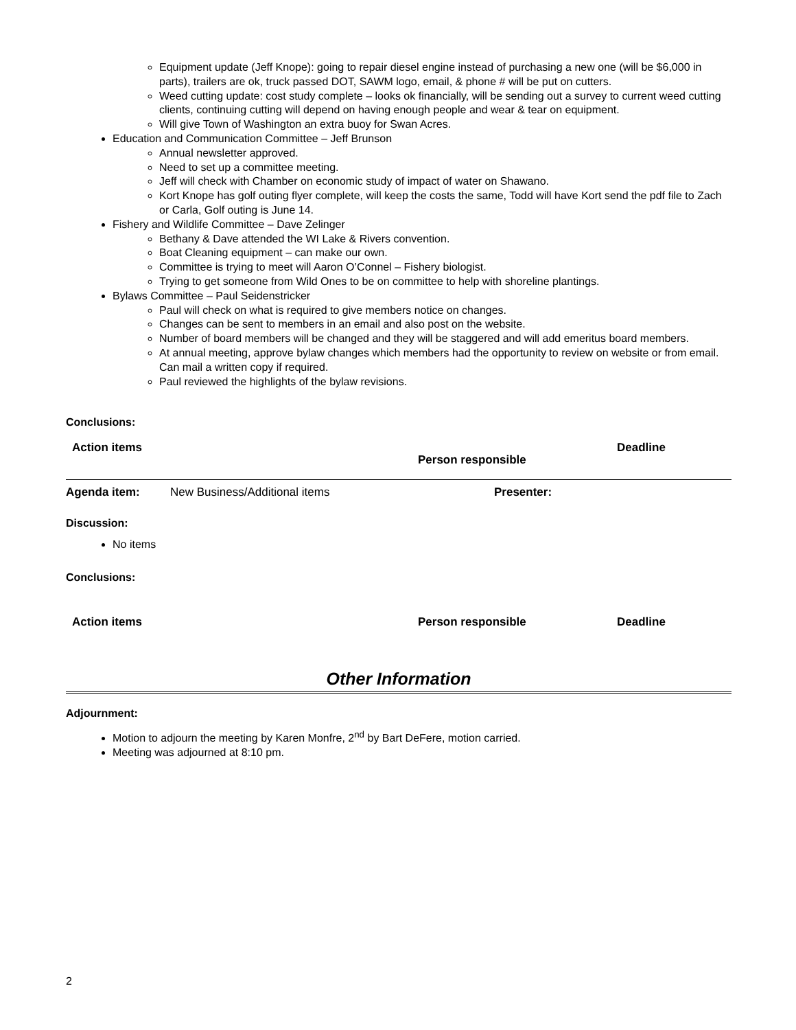Equipment update (Jeff Knope): going to repair diesel engine instead of purchasing a new one (will be $6,000 in parts), trailers are ok, truck passed DOT, SAWM logo, email, & phone # will be put on cutters.
Weed cutting update: cost study complete – looks ok financially, will be sending out a survey to current weed cutting clients, continuing cutting will depend on having enough people and wear & tear on equipment.
Will give Town of Washington an extra buoy for Swan Acres.
Education and Communication Committee – Jeff Brunson
Annual newsletter approved.
Need to set up a committee meeting.
Jeff will check with Chamber on economic study of impact of water on Shawano.
Kort Knope has golf outing flyer complete, will keep the costs the same, Todd will have Kort send the pdf file to Zach or Carla, Golf outing is June 14.
Fishery and Wildlife Committee – Dave Zelinger
Bethany & Dave attended the WI Lake & Rivers convention.
Boat Cleaning equipment – can make our own.
Committee is trying to meet will Aaron O’Connel – Fishery biologist.
Trying to get someone from Wild Ones to be on committee to help with shoreline plantings.
Bylaws Committee – Paul Seidenstricker
Paul will check on what is required to give members notice on changes.
Changes can be sent to members in an email and also post on the website.
Number of board members will be changed and they will be staggered and will add emeritus board members.
At annual meeting, approve bylaw changes which members had the opportunity to review on website or from email. Can mail a written copy if required.
Paul reviewed the highlights of the bylaw revisions.
Conclusions:
| Action items | Person responsible | Deadline |
| Agenda item: | New Business/Additional items | Presenter: |
Discussion:
No items
Conclusions:
| Action items | Person responsible | Deadline |
Other Information
Adjournment:
Motion to adjourn the meeting by Karen Monfre, 2<sup>nd</sup> by Bart DeFere, motion carried.
Meeting was adjourned at 8:10 pm.
2